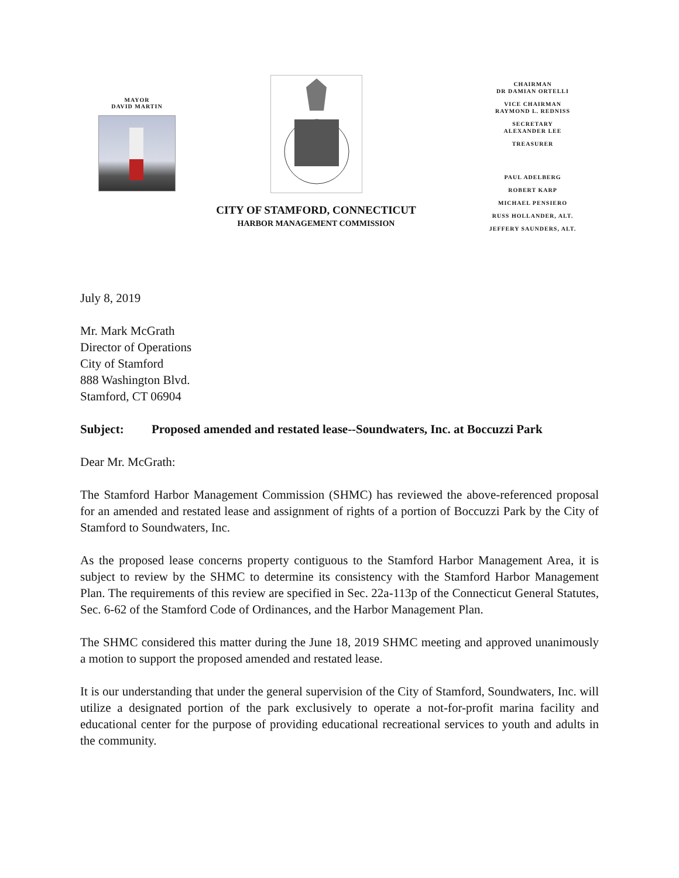MAYOR
DAVID MARTIN
CITY OF STAMFORD, CONNECTICUT
HARBOR MANAGEMENT COMMISSION
CHAIRMAN
DR DAMIAN ORTELLI
VICE CHAIRMAN
RAYMOND L. REDNISS
SECRETARY
ALEXANDER LEE
TREASURER
PAUL ADELBERG
ROBERT KARP
MICHAEL PENSIERO
RUSS HOLLANDER, ALT.
JEFFERY SAUNDERS, ALT.
July 8, 2019
Mr. Mark McGrath
Director of Operations
City of Stamford
888 Washington Blvd.
Stamford, CT 06904
Subject: Proposed amended and restated lease--Soundwaters, Inc. at Boccuzzi Park
Dear Mr. McGrath:
The Stamford Harbor Management Commission (SHMC) has reviewed the above-referenced proposal for an amended and restated lease and assignment of rights of a portion of Boccuzzi Park by the City of Stamford to Soundwaters, Inc.
As the proposed lease concerns property contiguous to the Stamford Harbor Management Area, it is subject to review by the SHMC to determine its consistency with the Stamford Harbor Management Plan. The requirements of this review are specified in Sec. 22a-113p of the Connecticut General Statutes, Sec. 6-62 of the Stamford Code of Ordinances, and the Harbor Management Plan.
The SHMC considered this matter during the June 18, 2019 SHMC meeting and approved unanimously a motion to support the proposed amended and restated lease.
It is our understanding that under the general supervision of the City of Stamford, Soundwaters, Inc. will utilize a designated portion of the park exclusively to operate a not-for-profit marina facility and educational center for the purpose of providing educational recreational services to youth and adults in the community.